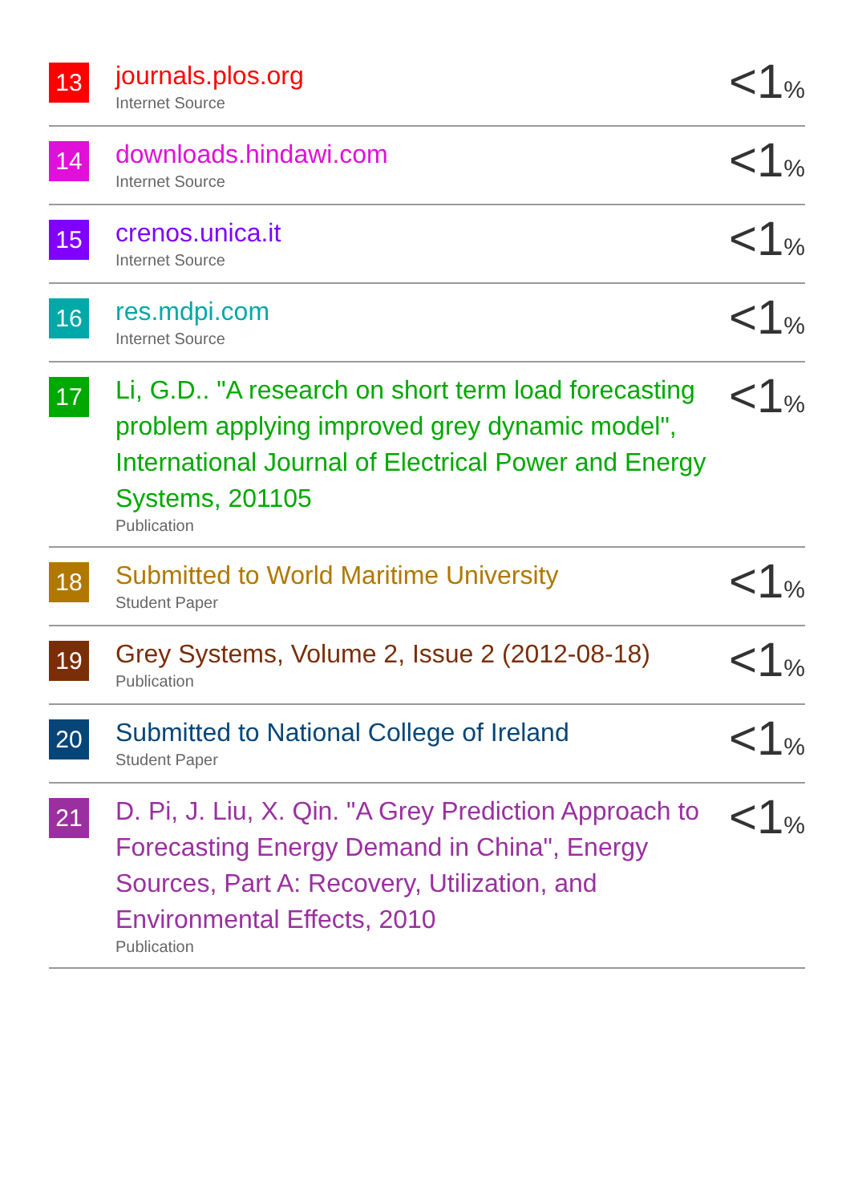| 13 | journals.plos.org Internet Source | <1 % |
| 14 | downloads.hindawi.com Internet Source | <1 % |
| 15 | crenos.unica.it Internet Source | <1 % |
| 16 | res.mdpi.com Internet Source | <1 % |
| 17 | Li, G.D.. "A research on short term load forecasting problem applying improved grey dynamic model", International Journal of Electrical Power and Energy Systems, 201105 Publication | <1 % |
| 18 | Submitted to World Maritime University Student Paper | <1 % |
| 19 | Grey Systems, Volume 2, Issue 2 (2012-08-18) Publication | <1 % |
| 20 | Submitted to National College of Ireland Student Paper | <1 % |
| 21 | D. Pi, J. Liu, X. Qin. "A Grey Prediction Approach to Forecasting Energy Demand in China", Energy Sources, Part A: Recovery, Utilization, and Environmental Effects, 2010 Publication | <1 % |